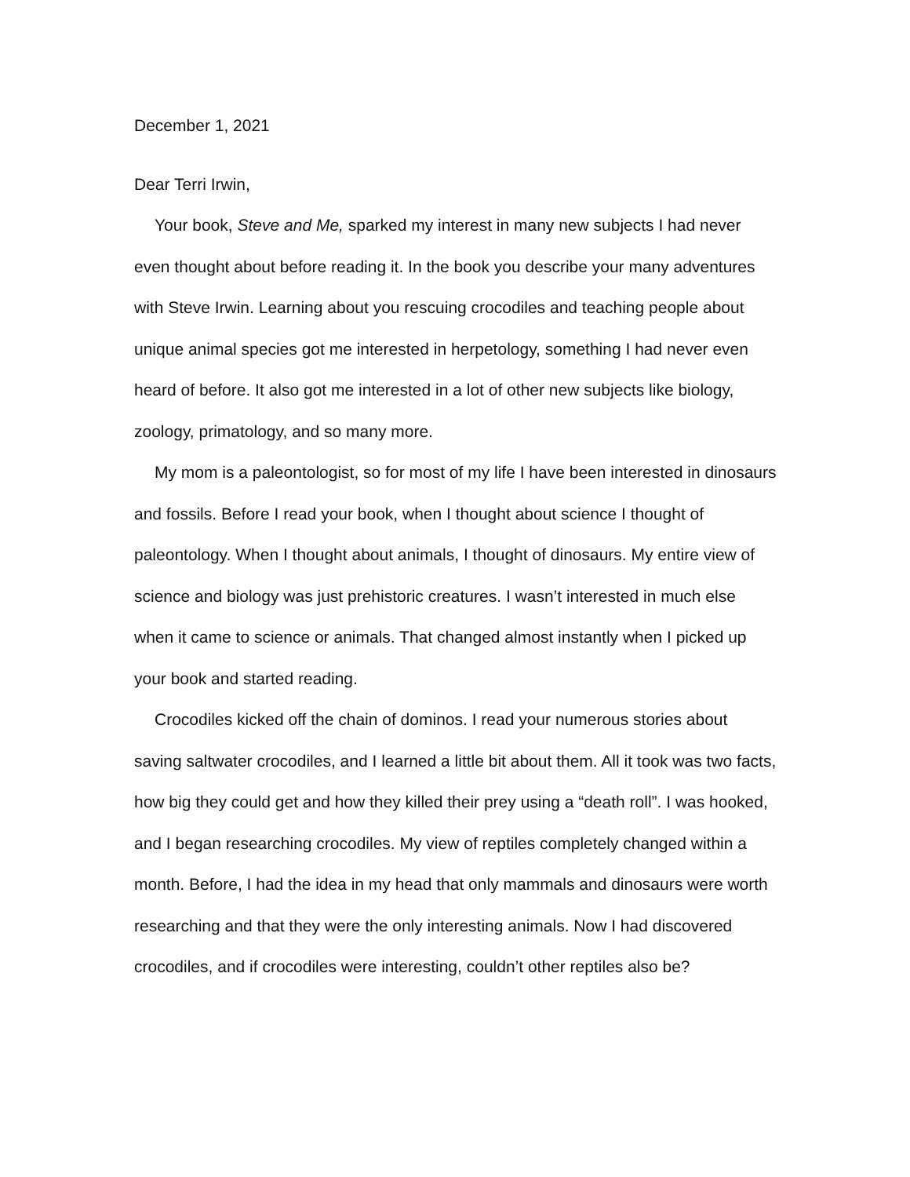December 1, 2021
Dear Terri Irwin,
Your book, Steve and Me, sparked my interest in many new subjects I had never even thought about before reading it. In the book you describe your many adventures with Steve Irwin. Learning about you rescuing crocodiles and teaching people about unique animal species got me interested in herpetology, something I had never even heard of before. It also got me interested in a lot of other new subjects like biology, zoology, primatology, and so many more.
My mom is a paleontologist, so for most of my life I have been interested in dinosaurs and fossils. Before I read your book, when I thought about science I thought of paleontology. When I thought about animals, I thought of dinosaurs. My entire view of science and biology was just prehistoric creatures. I wasn’t interested in much else when it came to science or animals. That changed almost instantly when I picked up your book and started reading.
Crocodiles kicked off the chain of dominos. I read your numerous stories about saving saltwater crocodiles, and I learned a little bit about them. All it took was two facts, how big they could get and how they killed their prey using a “death roll”. I was hooked, and I began researching crocodiles. My view of reptiles completely changed within a month. Before, I had the idea in my head that only mammals and dinosaurs were worth researching and that they were the only interesting animals. Now I had discovered crocodiles, and if crocodiles were interesting, couldn’t other reptiles also be?